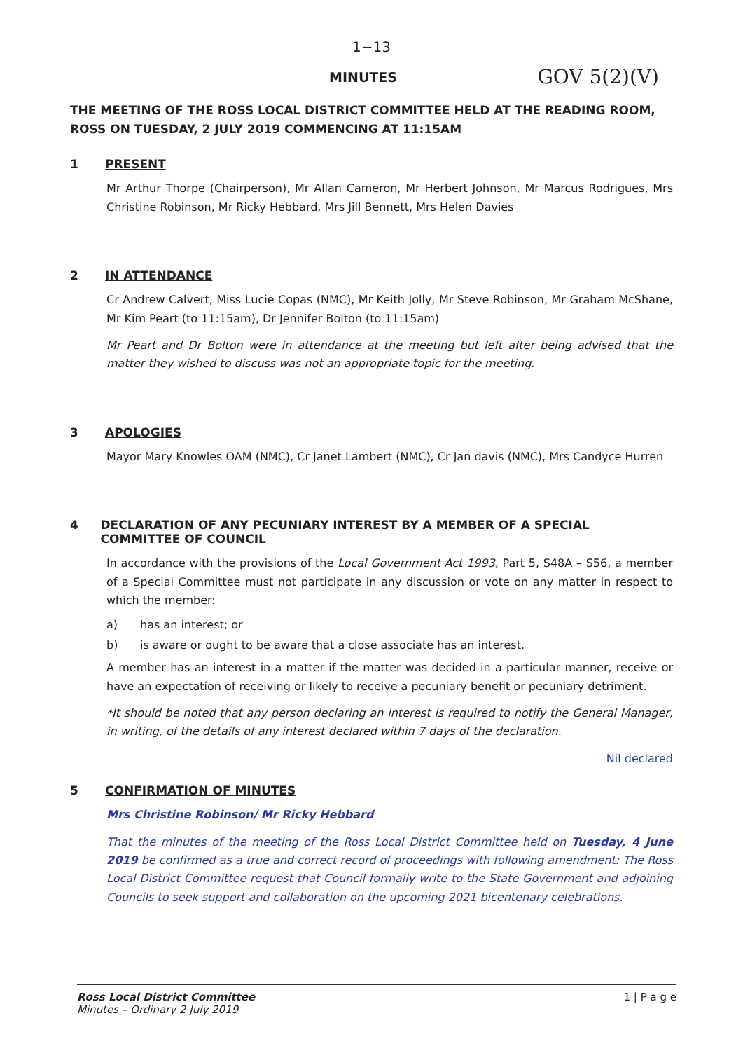1−13
MINUTES
GOV 5(2)(V)
THE MEETING OF THE ROSS LOCAL DISTRICT COMMITTEE HELD AT THE READING ROOM, ROSS ON TUESDAY, 2 JULY 2019 COMMENCING AT 11:15AM
1 PRESENT
Mr Arthur Thorpe (Chairperson), Mr Allan Cameron, Mr Herbert Johnson, Mr Marcus Rodrigues, Mrs Christine Robinson, Mr Ricky Hebbard, Mrs Jill Bennett, Mrs Helen Davies
2 IN ATTENDANCE
Cr Andrew Calvert, Miss Lucie Copas (NMC), Mr Keith Jolly, Mr Steve Robinson, Mr Graham McShane, Mr Kim Peart (to 11:15am), Dr Jennifer Bolton (to 11:15am)
Mr Peart and Dr Bolton were in attendance at the meeting but left after being advised that the matter they wished to discuss was not an appropriate topic for the meeting.
3 APOLOGIES
Mayor Mary Knowles OAM (NMC), Cr Janet Lambert (NMC), Cr Jan davis (NMC), Mrs Candyce Hurren
4 DECLARATION OF ANY PECUNIARY INTEREST BY A MEMBER OF A SPECIAL COMMITTEE OF COUNCIL
In accordance with the provisions of the Local Government Act 1993, Part 5, S48A – S56, a member of a Special Committee must not participate in any discussion or vote on any matter in respect to which the member:
a) has an interest; or
b) is aware or ought to be aware that a close associate has an interest.
A member has an interest in a matter if the matter was decided in a particular manner, receive or have an expectation of receiving or likely to receive a pecuniary benefit or pecuniary detriment.
*It should be noted that any person declaring an interest is required to notify the General Manager, in writing, of the details of any interest declared within 7 days of the declaration.
Nil declared
5 CONFIRMATION OF MINUTES
Mrs Christine Robinson/ Mr Ricky Hebbard
That the minutes of the meeting of the Ross Local District Committee held on Tuesday, 4 June 2019 be confirmed as a true and correct record of proceedings with following amendment: The Ross Local District Committee request that Council formally write to the State Government and adjoining Councils to seek support and collaboration on the upcoming 2021 bicentenary celebrations.
Ross Local District Committee
Minutes – Ordinary 2 July 2019
1 | P a g e